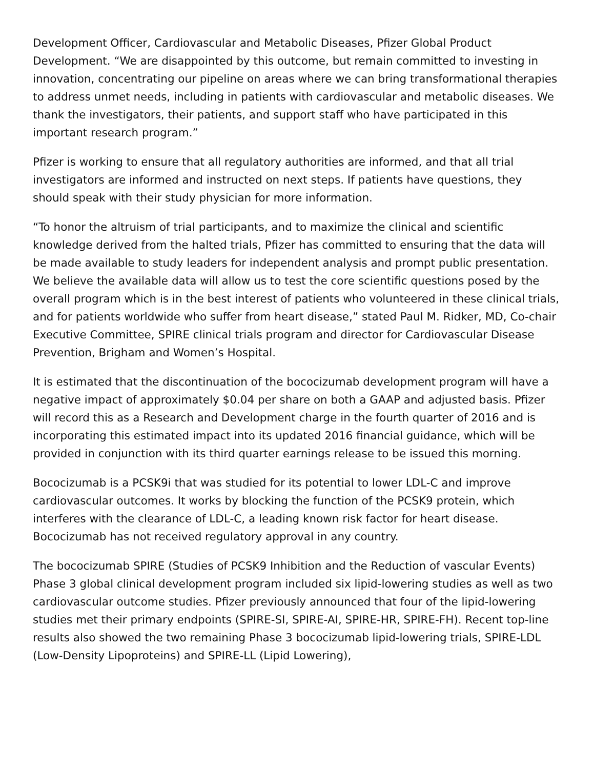Development Officer, Cardiovascular and Metabolic Diseases, Pfizer Global Product Development. “We are disappointed by this outcome, but remain committed to investing in innovation, concentrating our pipeline on areas where we can bring transformational therapies to address unmet needs, including in patients with cardiovascular and metabolic diseases. We thank the investigators, their patients, and support staff who have participated in this important research program.”
Pfizer is working to ensure that all regulatory authorities are informed, and that all trial investigators are informed and instructed on next steps. If patients have questions, they should speak with their study physician for more information.
“To honor the altruism of trial participants, and to maximize the clinical and scientific knowledge derived from the halted trials, Pfizer has committed to ensuring that the data will be made available to study leaders for independent analysis and prompt public presentation. We believe the available data will allow us to test the core scientific questions posed by the overall program which is in the best interest of patients who volunteered in these clinical trials, and for patients worldwide who suffer from heart disease,” stated Paul M. Ridker, MD, Co-chair Executive Committee, SPIRE clinical trials program and director for Cardiovascular Disease Prevention, Brigham and Women’s Hospital.
It is estimated that the discontinuation of the bococizumab development program will have a negative impact of approximately $0.04 per share on both a GAAP and adjusted basis. Pfizer will record this as a Research and Development charge in the fourth quarter of 2016 and is incorporating this estimated impact into its updated 2016 financial guidance, which will be provided in conjunction with its third quarter earnings release to be issued this morning.
Bococizumab is a PCSK9i that was studied for its potential to lower LDL-C and improve cardiovascular outcomes. It works by blocking the function of the PCSK9 protein, which interferes with the clearance of LDL-C, a leading known risk factor for heart disease. Bococizumab has not received regulatory approval in any country.
The bococizumab SPIRE (Studies of PCSK9 Inhibition and the Reduction of vascular Events) Phase 3 global clinical development program included six lipid-lowering studies as well as two cardiovascular outcome studies. Pfizer previously announced that four of the lipid-lowering studies met their primary endpoints (SPIRE-SI, SPIRE-AI, SPIRE-HR, SPIRE-FH). Recent top-line results also showed the two remaining Phase 3 bococizumab lipid-lowering trials, SPIRE-LDL (Low-Density Lipoproteins) and SPIRE-LL (Lipid Lowering),